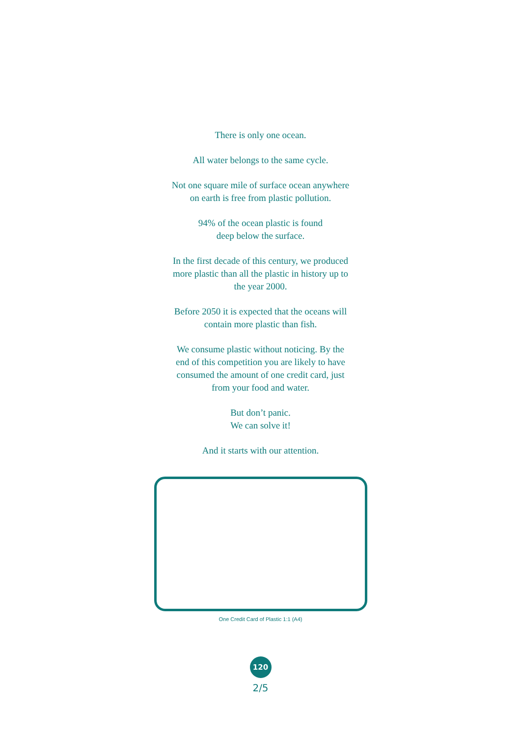There is only one ocean.
All water belongs to the same cycle.
Not one square mile of surface ocean anywhere
on earth is free from plastic pollution.
94% of the ocean plastic is found
deep below the surface.
In the first decade of this century, we produced
more plastic than all the plastic in history up to
the year 2000.
Before 2050 it is expected that the oceans will
contain more plastic than fish.
We consume plastic without noticing. By the
end of this competition you are likely to have
consumed the amount of one credit card, just
from your food and water.
But don’t panic.
We can solve it!
And it starts with our attention.
One Credit Card of Plastic 1:1 (A4)
120
2/5